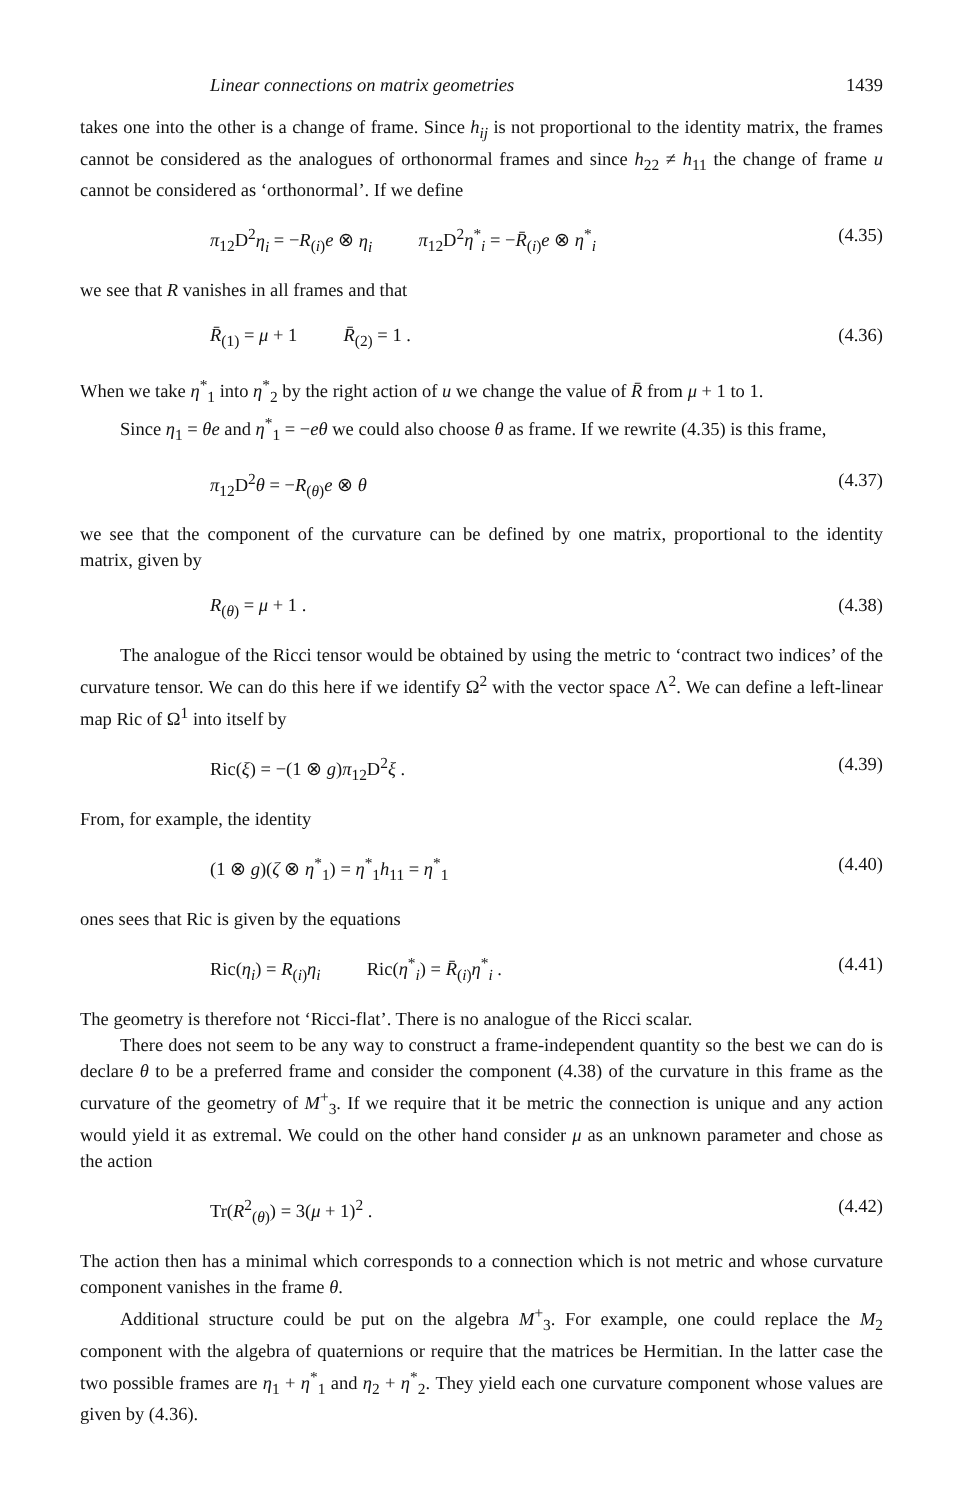Linear connections on matrix geometries 1439
takes one into the other is a change of frame. Since h<sub>ij</sub> is not proportional to the identity matrix, the frames cannot be considered as the analogues of orthonormal frames and since h<sub>22</sub> ≠ h<sub>11</sub> the change of frame u cannot be considered as ‘orthonormal’. If we define
π<sub>12</sub>D<sup>2</sup>η<sub>i</sub> = −R<sub>(i)</sub>e ⊗ η<sub>i</sub> π<sub>12</sub>D<sup>2</sup>η<sup>*</sup><sub>i</sub> = −R̄<sub>(i)</sub>e ⊗ η<sup>*</sup><sub>i</sub> (4.35)
we see that R vanishes in all frames and that
R̄<sub>(1)</sub> = μ + 1 R̄<sub>(2)</sub> = 1 . (4.36)
When we take η<sup>*</sup><sub>1</sub> into η<sup>*</sup><sub>2</sub> by the right action of u we change the value of R̄ from μ + 1 to 1.
Since η<sub>1</sub> = θe and η<sup>*</sup><sub>1</sub> = −eθ we could also choose θ as frame. If we rewrite (4.35) is this frame,
π<sub>12</sub>D<sup>2</sup>θ = −R<sub>(θ)</sub>e ⊗ θ (4.37)
we see that the component of the curvature can be defined by one matrix, proportional to the identity matrix, given by
R<sub>(θ)</sub> = μ + 1 . (4.38)
The analogue of the Ricci tensor would be obtained by using the metric to ‘contract two indices’ of the curvature tensor. We can do this here if we identify Ω<sup>2</sup> with the vector space Λ<sup>2</sup>. We can define a left-linear map Ric of Ω<sup>1</sup> into itself by
Ric(ξ) = −(1 ⊗ g)π<sub>12</sub>D<sup>2</sup>ξ . (4.39)
From, for example, the identity
(1 ⊗ g)(ζ ⊗ η<sup>*</sup><sub>1</sub>) = η<sup>*</sup><sub>1</sub>h<sub>11</sub> = η<sup>*</sup><sub>1</sub> (4.40)
ones sees that Ric is given by the equations
Ric(η<sub>i</sub>) = R<sub>(i)</sub>η<sub>i</sub> Ric(η<sup>*</sup><sub>i</sub>) = R̄<sub>(i)</sub>η<sup>*</sup><sub>i</sub> . (4.41)
The geometry is therefore not ‘Ricci-flat’. There is no analogue of the Ricci scalar.
There does not seem to be any way to construct a frame-independent quantity so the best we can do is declare θ to be a preferred frame and consider the component (4.38) of the curvature in this frame as the curvature of the geometry of M<sup>+</sup><sub>3</sub>. If we require that it be metric the connection is unique and any action would yield it as extremal. We could on the other hand consider μ as an unknown parameter and chose as the action
Tr(R<sup>2</sup><sub>(θ)</sub>) = 3(μ + 1)<sup>2</sup> . (4.42)
The action then has a minimal which corresponds to a connection which is not metric and whose curvature component vanishes in the frame θ.
Additional structure could be put on the algebra M<sup>+</sup><sub>3</sub>. For example, one could replace the M<sub>2</sub> component with the algebra of quaternions or require that the matrices be Hermitian. In the latter case the two possible frames are η<sub>1</sub> + η<sup>*</sup><sub>1</sub> and η<sub>2</sub> + η<sup>*</sup><sub>2</sub>. They yield each one curvature component whose values are given by (4.36).